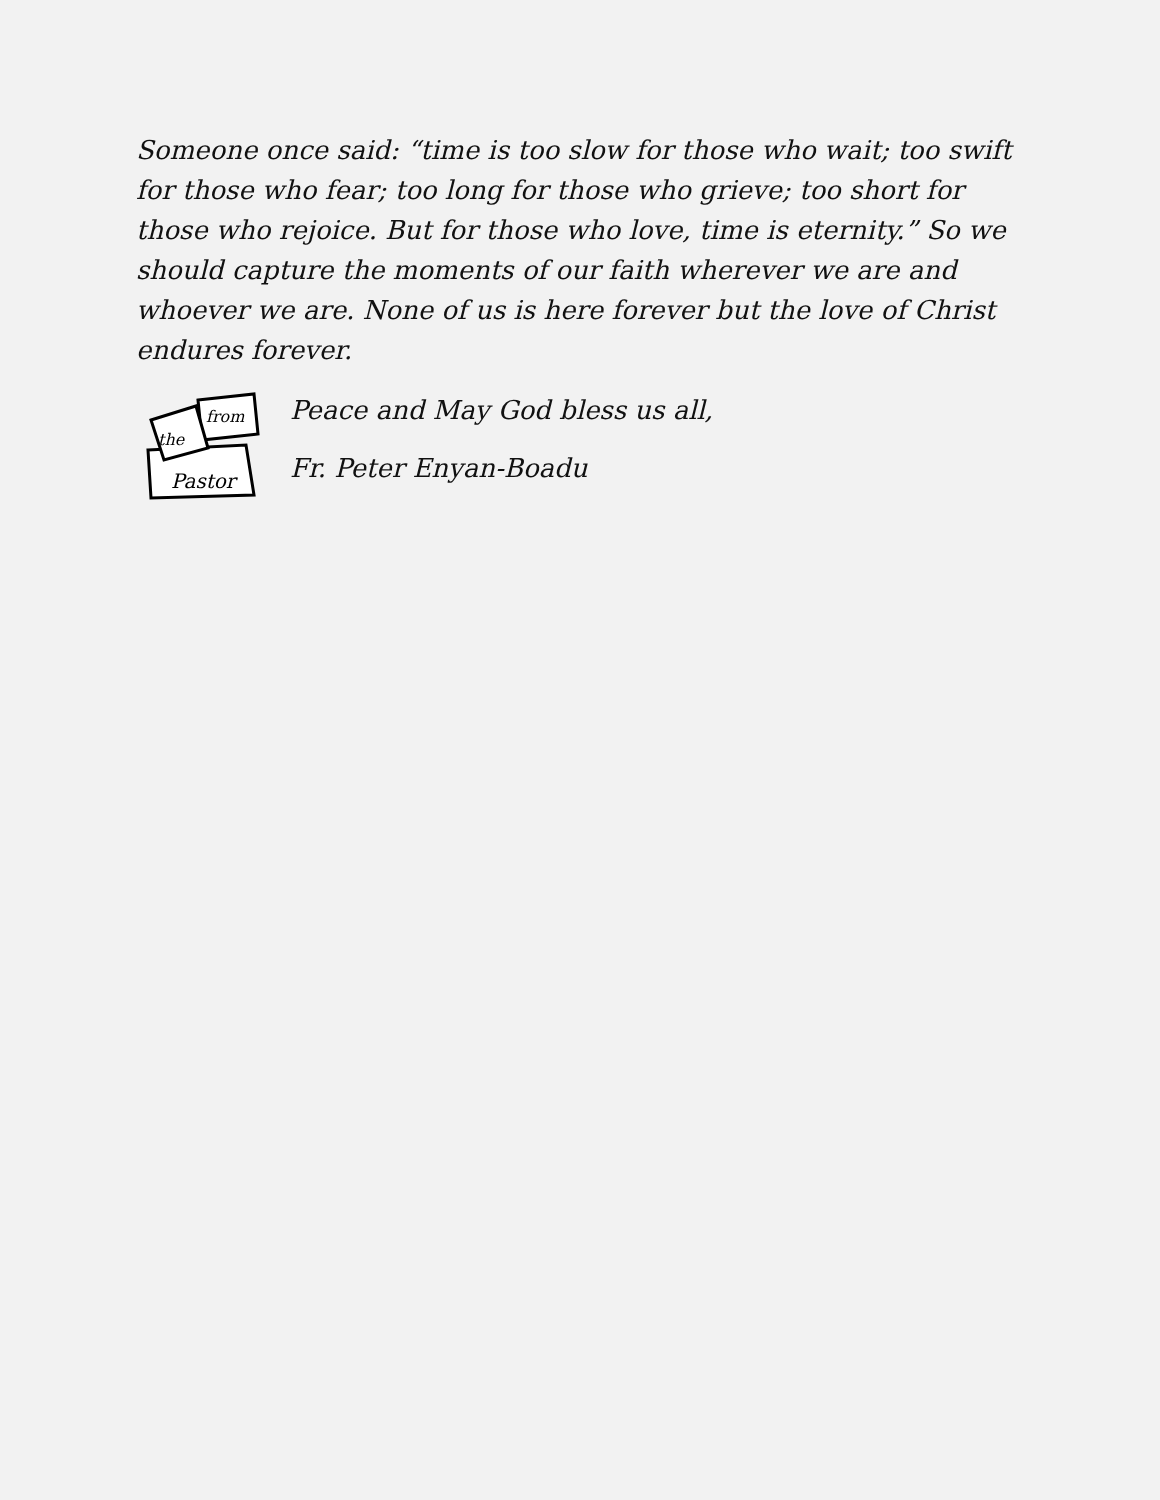Someone once said: “time is too slow for those who wait; too swift for those who fear; too long for those who grieve; too short for those who rejoice. But for those who love, time is eternity.” So we should capture the moments of our faith wherever we are and whoever we are. None of us is here forever but the love of Christ endures forever.
from
the
Pastor
Peace and May God bless us all,
Fr. Peter Enyan-Boadu